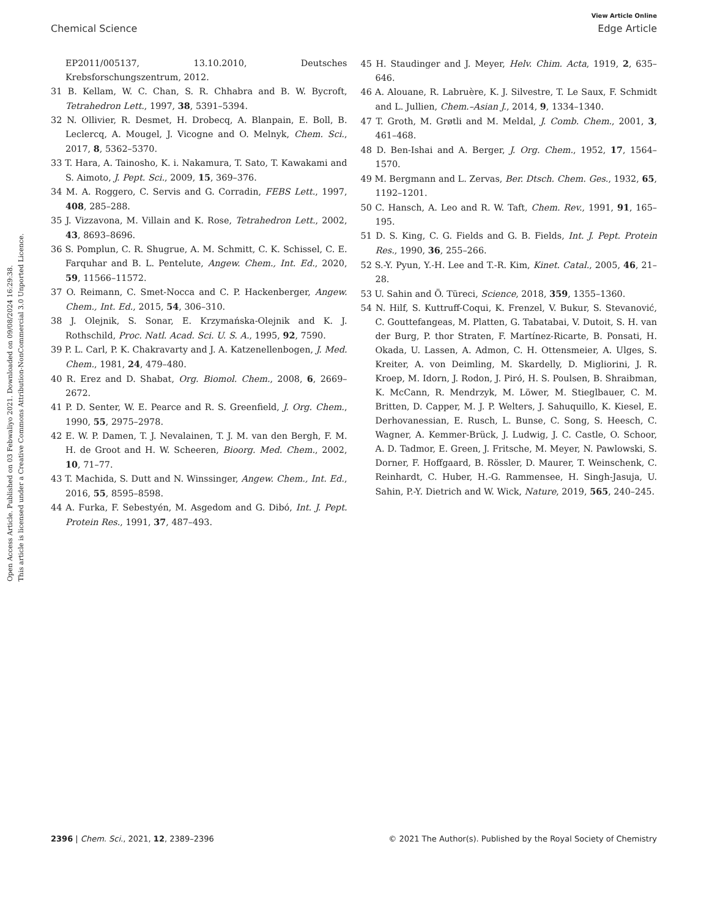View Article Online
Chemical Science Edge Article
Open Access Article. Published on 03 Febwaliyo 2021. Downloaded on 09/08/2024 16:29:38.
This article is licensed under a Creative Commons Attribution-NonCommercial 3.0 Unported Licence.
EP2011/005137, 13.10.2010, Deutsches Krebsforschungszentrum, 2012.
31 B. Kellam, W. C. Chan, S. R. Chhabra and B. W. Bycroft, Tetrahedron Lett., 1997, 38, 5391–5394.
32 N. Ollivier, R. Desmet, H. Drobecq, A. Blanpain, E. Boll, B. Leclercq, A. Mougel, J. Vicogne and O. Melnyk, Chem. Sci., 2017, 8, 5362–5370.
33 T. Hara, A. Tainosho, K. i. Nakamura, T. Sato, T. Kawakami and S. Aimoto, J. Pept. Sci., 2009, 15, 369–376.
34 M. A. Roggero, C. Servis and G. Corradin, FEBS Lett., 1997, 408, 285–288.
35 J. Vizzavona, M. Villain and K. Rose, Tetrahedron Lett., 2002, 43, 8693–8696.
36 S. Pomplun, C. R. Shugrue, A. M. Schmitt, C. K. Schissel, C. E. Farquhar and B. L. Pentelute, Angew. Chem., Int. Ed., 2020, 59, 11566–11572.
37 O. Reimann, C. Smet-Nocca and C. P. Hackenberger, Angew. Chem., Int. Ed., 2015, 54, 306–310.
38 J. Olejnik, S. Sonar, E. Krzymańska-Olejnik and K. J. Rothschild, Proc. Natl. Acad. Sci. U. S. A., 1995, 92, 7590.
39 P. L. Carl, P. K. Chakravarty and J. A. Katzenellenbogen, J. Med. Chem., 1981, 24, 479–480.
40 R. Erez and D. Shabat, Org. Biomol. Chem., 2008, 6, 2669–2672.
41 P. D. Senter, W. E. Pearce and R. S. Greenfield, J. Org. Chem., 1990, 55, 2975–2978.
42 E. W. P. Damen, T. J. Nevalainen, T. J. M. van den Bergh, F. M. H. de Groot and H. W. Scheeren, Bioorg. Med. Chem., 2002, 10, 71–77.
43 T. Machida, S. Dutt and N. Winssinger, Angew. Chem., Int. Ed., 2016, 55, 8595–8598.
44 A. Furka, F. Sebestyén, M. Asgedom and G. Dibó, Int. J. Pept. Protein Res., 1991, 37, 487–493.
45 H. Staudinger and J. Meyer, Helv. Chim. Acta, 1919, 2, 635–646.
46 A. Alouane, R. Labruère, K. J. Silvestre, T. Le Saux, F. Schmidt and L. Jullien, Chem.–Asian J., 2014, 9, 1334–1340.
47 T. Groth, M. Grøtli and M. Meldal, J. Comb. Chem., 2001, 3, 461–468.
48 D. Ben-Ishai and A. Berger, J. Org. Chem., 1952, 17, 1564–1570.
49 M. Bergmann and L. Zervas, Ber. Dtsch. Chem. Ges., 1932, 65, 1192–1201.
50 C. Hansch, A. Leo and R. W. Taft, Chem. Rev., 1991, 91, 165–195.
51 D. S. King, C. G. Fields and G. B. Fields, Int. J. Pept. Protein Res., 1990, 36, 255–266.
52 S.-Y. Pyun, Y.-H. Lee and T.-R. Kim, Kinet. Catal., 2005, 46, 21–28.
53 U. Sahin and Ö. Türeci, Science, 2018, 359, 1355–1360.
54 N. Hilf, S. Kuttruff-Coqui, K. Frenzel, V. Bukur, S. Stevanović, C. Gouttefangeas, M. Platten, G. Tabatabai, V. Dutoit, S. H. van der Burg, P. thor Straten, F. Martínez-Ricarte, B. Ponsati, H. Okada, U. Lassen, A. Admon, C. H. Ottensmeier, A. Ulges, S. Kreiter, A. von Deimling, M. Skardelly, D. Migliorini, J. R. Kroep, M. Idorn, J. Rodon, J. Piró, H. S. Poulsen, B. Shraibman, K. McCann, R. Mendrzyk, M. Löwer, M. Stieglbauer, C. M. Britten, D. Capper, M. J. P. Welters, J. Sahuquillo, K. Kiesel, E. Derhovanessian, E. Rusch, L. Bunse, C. Song, S. Heesch, C. Wagner, A. Kemmer-Brück, J. Ludwig, J. C. Castle, O. Schoor, A. D. Tadmor, E. Green, J. Fritsche, M. Meyer, N. Pawlowski, S. Dorner, F. Hoffgaard, B. Rössler, D. Maurer, T. Weinschenk, C. Reinhardt, C. Huber, H.-G. Rammensee, H. Singh-Jasuja, U. Sahin, P.-Y. Dietrich and W. Wick, Nature, 2019, 565, 240–245.
2396 | Chem. Sci., 2021, 12, 2389–2396 © 2021 The Author(s). Published by the Royal Society of Chemistry